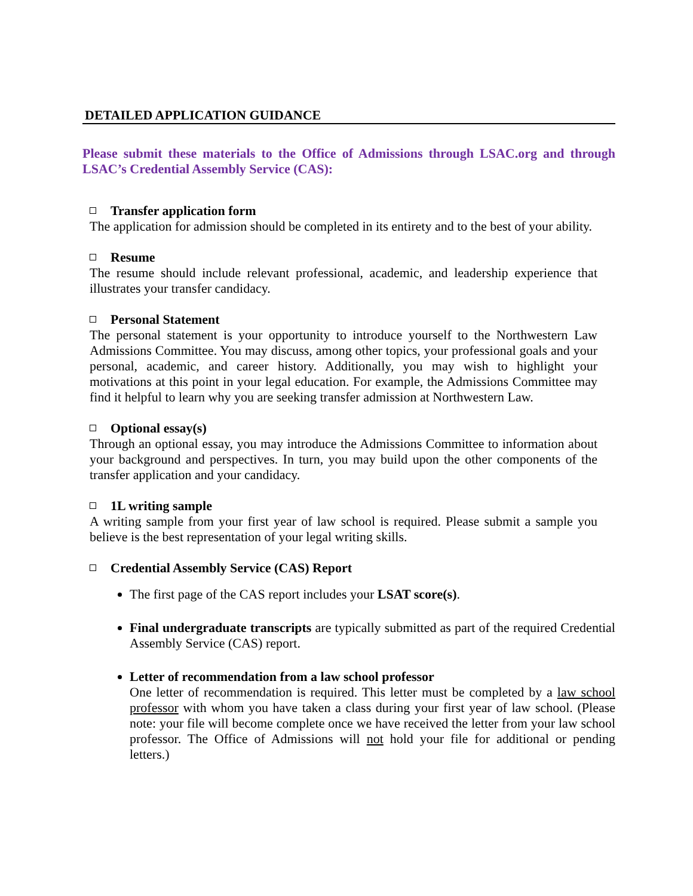DETAILED APPLICATION GUIDANCE
Please submit these materials to the Office of Admissions through LSAC.org and through LSAC’s Credential Assembly Service (CAS):
Transfer application form
The application for admission should be completed in its entirety and to the best of your ability.
Resume
The resume should include relevant professional, academic, and leadership experience that illustrates your transfer candidacy.
Personal Statement
The personal statement is your opportunity to introduce yourself to the Northwestern Law Admissions Committee. You may discuss, among other topics, your professional goals and your personal, academic, and career history. Additionally, you may wish to highlight your motivations at this point in your legal education. For example, the Admissions Committee may find it helpful to learn why you are seeking transfer admission at Northwestern Law.
Optional essay(s)
Through an optional essay, you may introduce the Admissions Committee to information about your background and perspectives. In turn, you may build upon the other components of the transfer application and your candidacy.
1L writing sample
A writing sample from your first year of law school is required. Please submit a sample you believe is the best representation of your legal writing skills.
Credential Assembly Service (CAS) Report
The first page of the CAS report includes your LSAT score(s).
Final undergraduate transcripts are typically submitted as part of the required Credential Assembly Service (CAS) report.
Letter of recommendation from a law school professor
One letter of recommendation is required. This letter must be completed by a law school professor with whom you have taken a class during your first year of law school. (Please note: your file will become complete once we have received the letter from your law school professor. The Office of Admissions will not hold your file for additional or pending letters.)